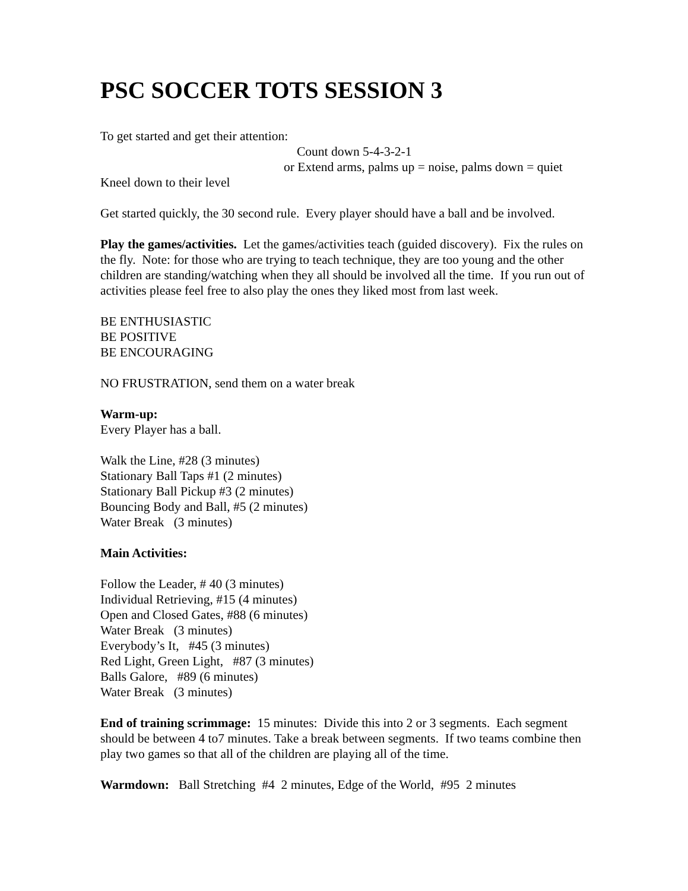PSC SOCCER TOTS SESSION 3
To get started and get their attention:
Count down 5-4-3-2-1
or Extend arms, palms up = noise, palms down = quiet
Kneel down to their level
Get started quickly, the 30 second rule. Every player should have a ball and be involved.
Play the games/activities. Let the games/activities teach (guided discovery). Fix the rules on the fly. Note: for those who are trying to teach technique, they are too young and the other children are standing/watching when they all should be involved all the time. If you run out of activities please feel free to also play the ones they liked most from last week.
BE ENTHUSIASTIC
BE POSITIVE
BE ENCOURAGING
NO FRUSTRATION, send them on a water break
Warm-up:
Every Player has a ball.
Walk the Line, #28 (3 minutes)
Stationary Ball Taps #1 (2 minutes)
Stationary Ball Pickup #3 (2 minutes)
Bouncing Body and Ball, #5 (2 minutes)
Water Break (3 minutes)
Main Activities:
Follow the Leader, # 40 (3 minutes)
Individual Retrieving, #15 (4 minutes)
Open and Closed Gates, #88 (6 minutes)
Water Break (3 minutes)
Everybody’s It, #45 (3 minutes)
Red Light, Green Light, #87 (3 minutes)
Balls Galore, #89 (6 minutes)
Water Break (3 minutes)
End of training scrimmage: 15 minutes: Divide this into 2 or 3 segments. Each segment should be between 4 to7 minutes. Take a break between segments. If two teams combine then play two games so that all of the children are playing all of the time.
Warmdown: Ball Stretching #4 2 minutes, Edge of the World, #95 2 minutes